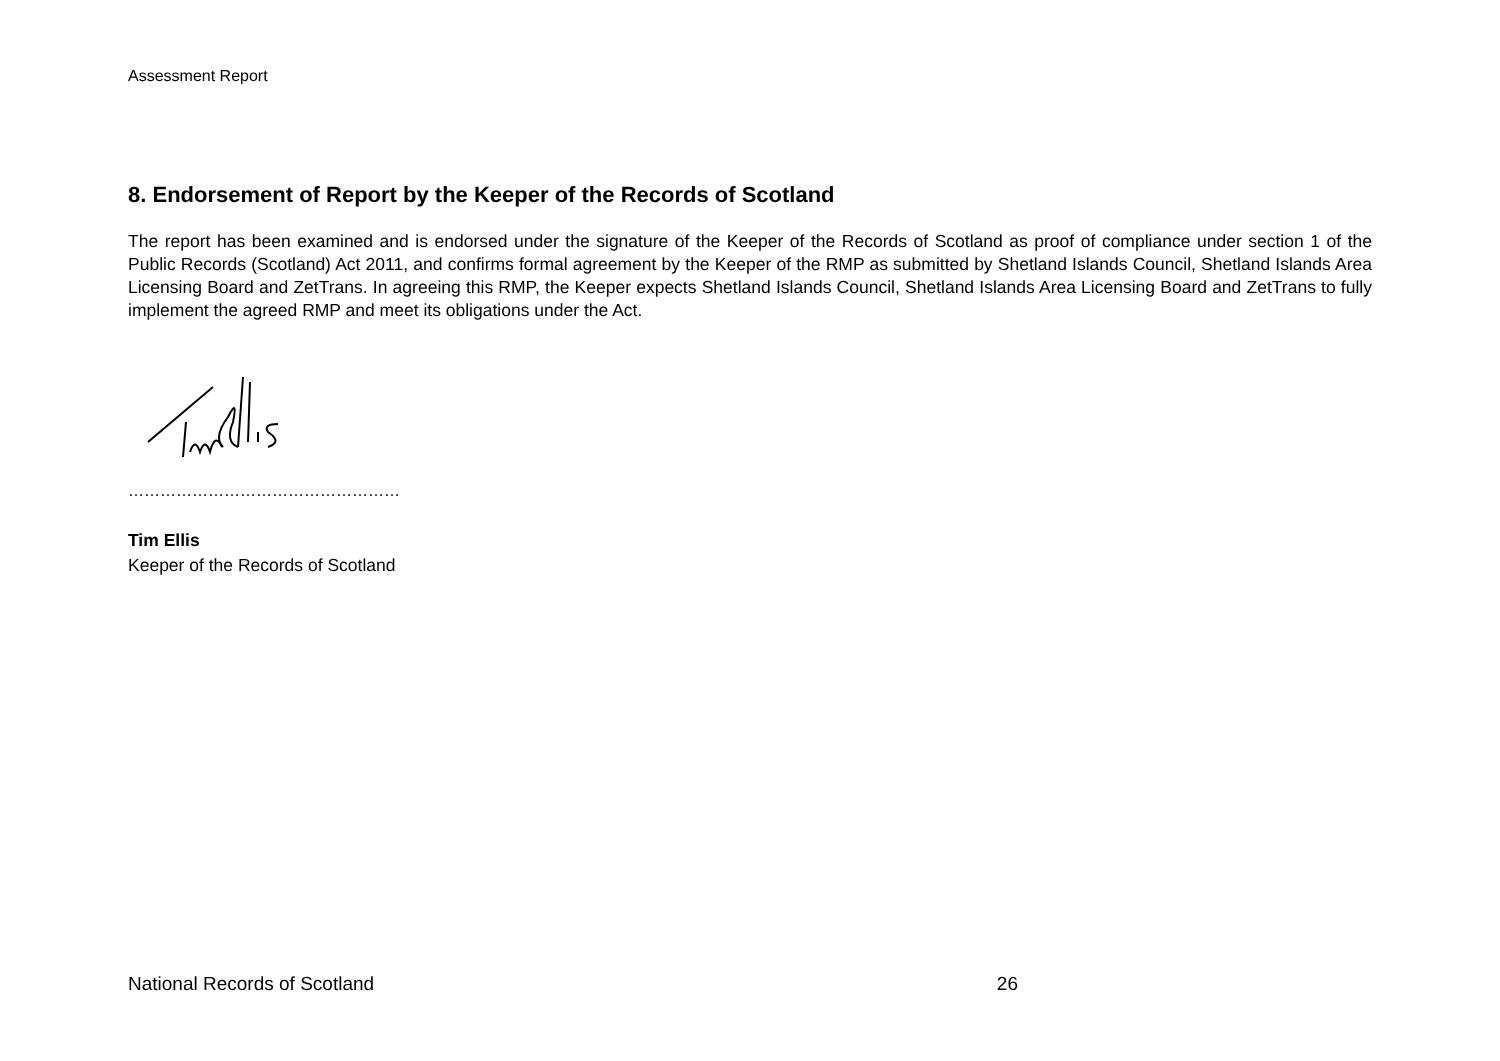Assessment Report
8. Endorsement of Report by the Keeper of the Records of Scotland
The report has been examined and is endorsed under the signature of the Keeper of the Records of Scotland as proof of compliance under section 1 of the Public Records (Scotland) Act 2011, and confirms formal agreement by the Keeper of the RMP as submitted by Shetland Islands Council, Shetland Islands Area Licensing Board and ZetTrans. In agreeing this RMP, the Keeper expects Shetland Islands Council, Shetland Islands Area Licensing Board and ZetTrans to fully implement the agreed RMP and meet its obligations under the Act.
……………………………………………
Tim Ellis
Keeper of the Records of Scotland
National Records of Scotland 26